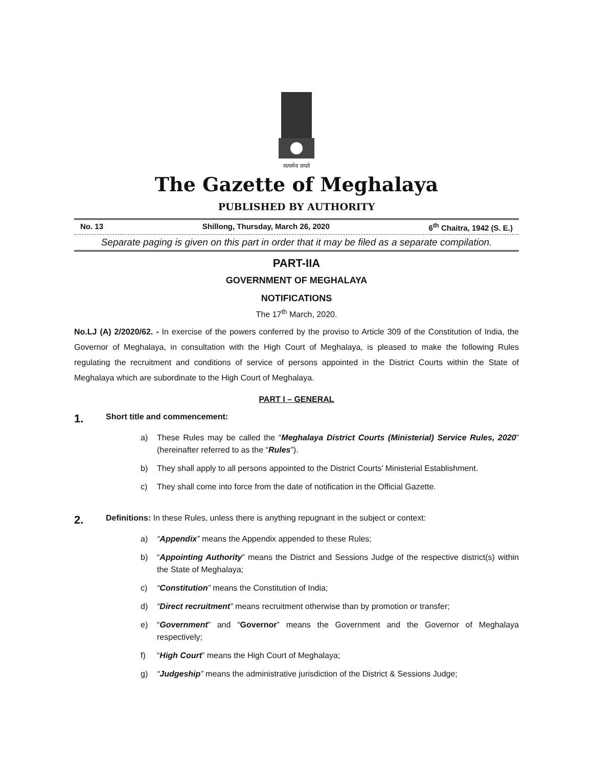सत्यमेव जयते
The Gazette of Meghalaya
PUBLISHED BY AUTHORITY
No. 13 Shillong, Thursday, March 26, 2020 6<sup>th</sup> Chaitra, 1942 (S. E.)
Separate paging is given on this part in order that it may be filed as a separate compilation.
PART-IIA
GOVERNMENT OF MEGHALAYA
NOTIFICATIONS
The 17<sup>th</sup> March, 2020.
No.LJ (A) 2/2020/62. - In exercise of the powers conferred by the proviso to Article 309 of the Constitution of India, the Governor of Meghalaya, in consultation with the High Court of Meghalaya, is pleased to make the following Rules regulating the recruitment and conditions of service of persons appointed in the District Courts within the State of Meghalaya which are subordinate to the High Court of Meghalaya.
PART I – GENERAL
1. Short title and commencement:
a) These Rules may be called the “Meghalaya District Courts (Ministerial) Service Rules, 2020” (hereinafter referred to as the “Rules”).
b) They shall apply to all persons appointed to the District Courts’ Ministerial Establishment.
c) They shall come into force from the date of notification in the Official Gazette.
2. Definitions: In these Rules, unless there is anything repugnant in the subject or context:
a) “Appendix” means the Appendix appended to these Rules;
b) “Appointing Authority” means the District and Sessions Judge of the respective district(s) within the State of Meghalaya;
c) “Constitution” means the Constitution of India;
d) “Direct recruitment” means recruitment otherwise than by promotion or transfer;
e) “Government” and “Governor” means the Government and the Governor of Meghalaya respectively;
f) “High Court” means the High Court of Meghalaya;
g) “Judgeship” means the administrative jurisdiction of the District & Sessions Judge;